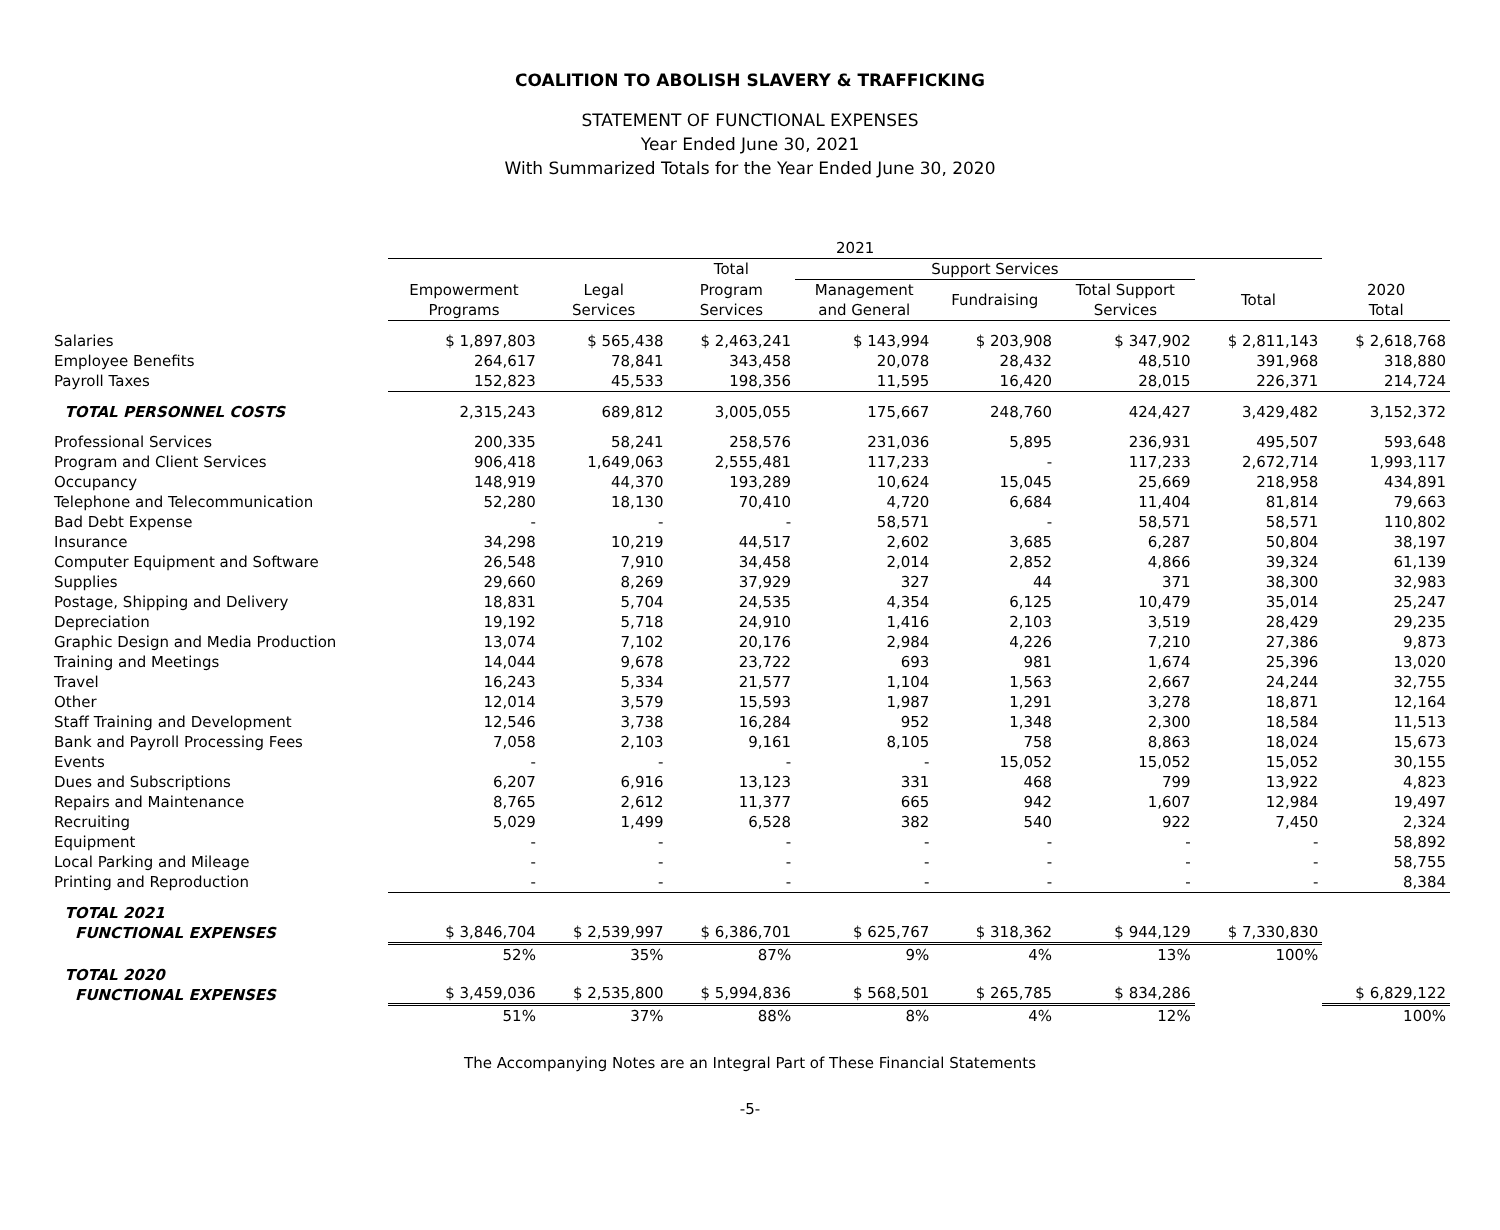COALITION TO ABOLISH SLAVERY & TRAFFICKING
STATEMENT OF FUNCTIONAL EXPENSES
Year Ended June 30, 2021
With Summarized Totals for the Year Ended June 30, 2020
| | 2021 | | | | | | | |
| --- | --- | --- | --- | --- | --- | --- | --- | --- |
| | | | Total | Support Services | | | | |
| | Empowerment Programs | Legal Services | Program Services | Management and General | Fundraising | Total Support Services | Total | 2020 Total |
| Salaries | $ 1,897,803 | $ 565,438 | $ 2,463,241 | $ 143,994 | $ 203,908 | $ 347,902 | $ 2,811,143 | $ 2,618,768 |
| Employee Benefits | 264,617 | 78,841 | 343,458 | 20,078 | 28,432 | 48,510 | 391,968 | 318,880 |
| Payroll Taxes | 152,823 | 45,533 | 198,356 | 11,595 | 16,420 | 28,015 | 226,371 | 214,724 |
| TOTAL PERSONNEL COSTS | 2,315,243 | 689,812 | 3,005,055 | 175,667 | 248,760 | 424,427 | 3,429,482 | 3,152,372 |
| Professional Services | 200,335 | 58,241 | 258,576 | 231,036 | 5,895 | 236,931 | 495,507 | 593,648 |
| Program and Client Services | 906,418 | 1,649,063 | 2,555,481 | 117,233 | - | 117,233 | 2,672,714 | 1,993,117 |
| Occupancy | 148,919 | 44,370 | 193,289 | 10,624 | 15,045 | 25,669 | 218,958 | 434,891 |
| Telephone and Telecommunication | 52,280 | 18,130 | 70,410 | 4,720 | 6,684 | 11,404 | 81,814 | 79,663 |
| Bad Debt Expense | - | - | - | 58,571 | - | 58,571 | 58,571 | 110,802 |
| Insurance | 34,298 | 10,219 | 44,517 | 2,602 | 3,685 | 6,287 | 50,804 | 38,197 |
| Computer Equipment and Software | 26,548 | 7,910 | 34,458 | 2,014 | 2,852 | 4,866 | 39,324 | 61,139 |
| Supplies | 29,660 | 8,269 | 37,929 | 327 | 44 | 371 | 38,300 | 32,983 |
| Postage, Shipping and Delivery | 18,831 | 5,704 | 24,535 | 4,354 | 6,125 | 10,479 | 35,014 | 25,247 |
| Depreciation | 19,192 | 5,718 | 24,910 | 1,416 | 2,103 | 3,519 | 28,429 | 29,235 |
| Graphic Design and Media Production | 13,074 | 7,102 | 20,176 | 2,984 | 4,226 | 7,210 | 27,386 | 9,873 |
| Training and Meetings | 14,044 | 9,678 | 23,722 | 693 | 981 | 1,674 | 25,396 | 13,020 |
| Travel | 16,243 | 5,334 | 21,577 | 1,104 | 1,563 | 2,667 | 24,244 | 32,755 |
| Other | 12,014 | 3,579 | 15,593 | 1,987 | 1,291 | 3,278 | 18,871 | 12,164 |
| Staff Training and Development | 12,546 | 3,738 | 16,284 | 952 | 1,348 | 2,300 | 18,584 | 11,513 |
| Bank and Payroll Processing Fees | 7,058 | 2,103 | 9,161 | 8,105 | 758 | 8,863 | 18,024 | 15,673 |
| Events | - | - | - | - | 15,052 | 15,052 | 15,052 | 30,155 |
| Dues and Subscriptions | 6,207 | 6,916 | 13,123 | 331 | 468 | 799 | 13,922 | 4,823 |
| Repairs and Maintenance | 8,765 | 2,612 | 11,377 | 665 | 942 | 1,607 | 12,984 | 19,497 |
| Recruiting | 5,029 | 1,499 | 6,528 | 382 | 540 | 922 | 7,450 | 2,324 |
| Equipment | - | - | - | - | - | - | - | 58,892 |
| Local Parking and Mileage | - | - | - | - | - | - | - | 58,755 |
| Printing and Reproduction | - | - | - | - | - | - | - | 8,384 |
| TOTAL 2021 FUNCTIONAL EXPENSES | $ 3,846,704 | $ 2,539,997 | $ 6,386,701 | $ 625,767 | $ 318,362 | $ 944,129 | $ 7,330,830 | |
| | 52% | 35% | 87% | 9% | 4% | 13% | 100% | |
| TOTAL 2020 FUNCTIONAL EXPENSES | $ 3,459,036 | $ 2,535,800 | $ 5,994,836 | $ 568,501 | $ 265,785 | $ 834,286 | | $ 6,829,122 |
| | 51% | 37% | 88% | 8% | 4% | 12% | | 100% |
The Accompanying Notes are an Integral Part of These Financial Statements
-5-